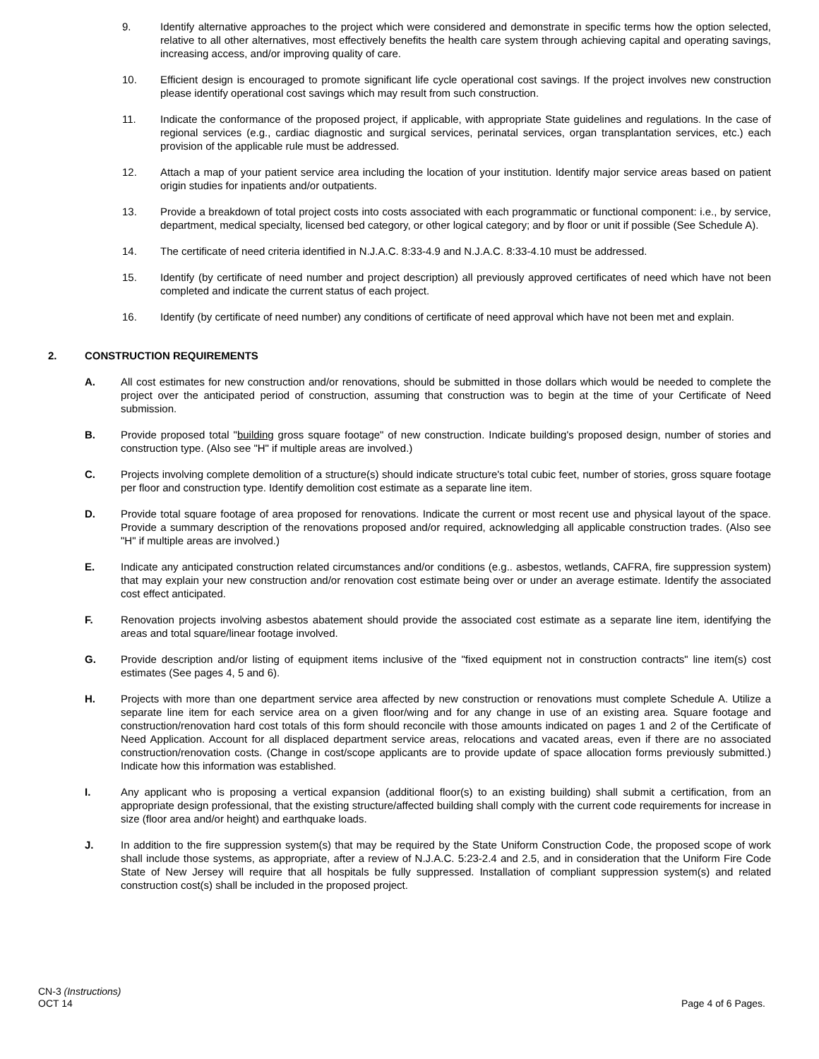9. Identify alternative approaches to the project which were considered and demonstrate in specific terms how the option selected, relative to all other alternatives, most effectively benefits the health care system through achieving capital and operating savings, increasing access, and/or improving quality of care.
10. Efficient design is encouraged to promote significant life cycle operational cost savings. If the project involves new construction please identify operational cost savings which may result from such construction.
11. Indicate the conformance of the proposed project, if applicable, with appropriate State guidelines and regulations. In the case of regional services (e.g., cardiac diagnostic and surgical services, perinatal services, organ transplantation services, etc.) each provision of the applicable rule must be addressed.
12. Attach a map of your patient service area including the location of your institution. Identify major service areas based on patient origin studies for inpatients and/or outpatients.
13. Provide a breakdown of total project costs into costs associated with each programmatic or functional component: i.e., by service, department, medical specialty, licensed bed category, or other logical category; and by floor or unit if possible (See Schedule A).
14. The certificate of need criteria identified in N.J.A.C. 8:33-4.9 and N.J.A.C. 8:33-4.10 must be addressed.
15. Identify (by certificate of need number and project description) all previously approved certificates of need which have not been completed and indicate the current status of each project.
16. Identify (by certificate of need number) any conditions of certificate of need approval which have not been met and explain.
2. CONSTRUCTION REQUIREMENTS
A. All cost estimates for new construction and/or renovations, should be submitted in those dollars which would be needed to complete the project over the anticipated period of construction, assuming that construction was to begin at the time of your Certificate of Need submission.
B. Provide proposed total "building gross square footage" of new construction. Indicate building's proposed design, number of stories and construction type. (Also see "H" if multiple areas are involved.)
C. Projects involving complete demolition of a structure(s) should indicate structure's total cubic feet, number of stories, gross square footage per floor and construction type. Identify demolition cost estimate as a separate line item.
D. Provide total square footage of area proposed for renovations. Indicate the current or most recent use and physical layout of the space. Provide a summary description of the renovations proposed and/or required, acknowledging all applicable construction trades. (Also see "H" if multiple areas are involved.)
E. Indicate any anticipated construction related circumstances and/or conditions (e.g.. asbestos, wetlands, CAFRA, fire suppression system) that may explain your new construction and/or renovation cost estimate being over or under an average estimate. Identify the associated cost effect anticipated.
F. Renovation projects involving asbestos abatement should provide the associated cost estimate as a separate line item, identifying the areas and total square/linear footage involved.
G. Provide description and/or listing of equipment items inclusive of the "fixed equipment not in construction contracts" line item(s) cost estimates (See pages 4, 5 and 6).
H. Projects with more than one department service area affected by new construction or renovations must complete Schedule A. Utilize a separate line item for each service area on a given floor/wing and for any change in use of an existing area. Square footage and construction/renovation hard cost totals of this form should reconcile with those amounts indicated on pages 1 and 2 of the Certificate of Need Application. Account for all displaced department service areas, relocations and vacated areas, even if there are no associated construction/renovation costs. (Change in cost/scope applicants are to provide update of space allocation forms previously submitted.) Indicate how this information was established.
I. Any applicant who is proposing a vertical expansion (additional floor(s) to an existing building) shall submit a certification, from an appropriate design professional, that the existing structure/affected building shall comply with the current code requirements for increase in size (floor area and/or height) and earthquake loads.
J. In addition to the fire suppression system(s) that may be required by the State Uniform Construction Code, the proposed scope of work shall include those systems, as appropriate, after a review of N.J.A.C. 5:23-2.4 and 2.5, and in consideration that the Uniform Fire Code State of New Jersey will require that all hospitals be fully suppressed. Installation of compliant suppression system(s) and related construction cost(s) shall be included in the proposed project.
CN-3 (Instructions)
OCT 14
Page 4 of 6 Pages.